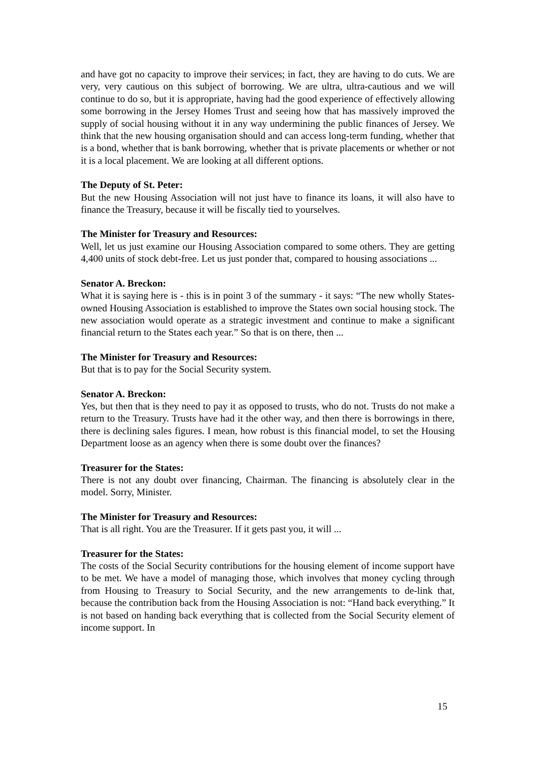and have got no capacity to improve their services; in fact, they are having to do cuts. We are very, very cautious on this subject of borrowing. We are ultra, ultra-cautious and we will continue to do so, but it is appropriate, having had the good experience of effectively allowing some borrowing in the Jersey Homes Trust and seeing how that has massively improved the supply of social housing without it in any way undermining the public finances of Jersey. We think that the new housing organisation should and can access long-term funding, whether that is a bond, whether that is bank borrowing, whether that is private placements or whether or not it is a local placement. We are looking at all different options.
The Deputy of St. Peter:
But the new Housing Association will not just have to finance its loans, it will also have to finance the Treasury, because it will be fiscally tied to yourselves.
The Minister for Treasury and Resources:
Well, let us just examine our Housing Association compared to some others. They are getting 4,400 units of stock debt-free. Let us just ponder that, compared to housing associations ...
Senator A. Breckon:
What it is saying here is - this is in point 3 of the summary - it says: “The new wholly States-owned Housing Association is established to improve the States own social housing stock. The new association would operate as a strategic investment and continue to make a significant financial return to the States each year.” So that is on there, then ...
The Minister for Treasury and Resources:
But that is to pay for the Social Security system.
Senator A. Breckon:
Yes, but then that is they need to pay it as opposed to trusts, who do not. Trusts do not make a return to the Treasury. Trusts have had it the other way, and then there is borrowings in there, there is declining sales figures. I mean, how robust is this financial model, to set the Housing Department loose as an agency when there is some doubt over the finances?
Treasurer for the States:
There is not any doubt over financing, Chairman. The financing is absolutely clear in the model. Sorry, Minister.
The Minister for Treasury and Resources:
That is all right. You are the Treasurer. If it gets past you, it will ...
Treasurer for the States:
The costs of the Social Security contributions for the housing element of income support have to be met. We have a model of managing those, which involves that money cycling through from Housing to Treasury to Social Security, and the new arrangements to de-link that, because the contribution back from the Housing Association is not: “Hand back everything.” It is not based on handing back everything that is collected from the Social Security element of income support. In
15